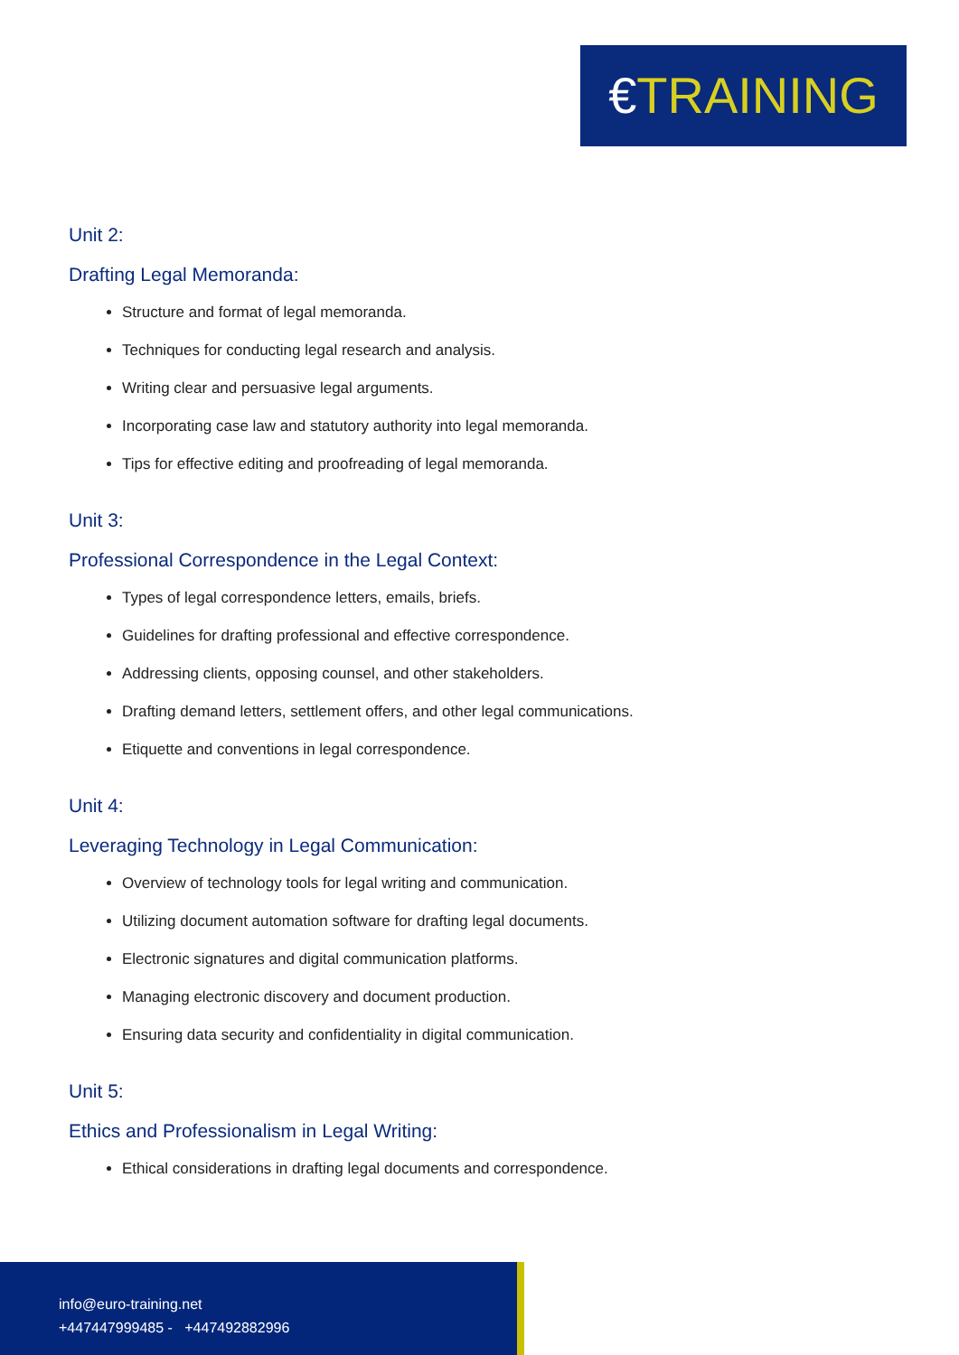€TRAINING
Unit 2:
Drafting Legal Memoranda:
Structure and format of legal memoranda.
Techniques for conducting legal research and analysis.
Writing clear and persuasive legal arguments.
Incorporating case law and statutory authority into legal memoranda.
Tips for effective editing and proofreading of legal memoranda.
Unit 3:
Professional Correspondence in the Legal Context:
Types of legal correspondence letters, emails, briefs.
Guidelines for drafting professional and effective correspondence.
Addressing clients, opposing counsel, and other stakeholders.
Drafting demand letters, settlement offers, and other legal communications.
Etiquette and conventions in legal correspondence.
Unit 4:
Leveraging Technology in Legal Communication:
Overview of technology tools for legal writing and communication.
Utilizing document automation software for drafting legal documents.
Electronic signatures and digital communication platforms.
Managing electronic discovery and document production.
Ensuring data security and confidentiality in digital communication.
Unit 5:
Ethics and Professionalism in Legal Writing:
Ethical considerations in drafting legal documents and correspondence.
info@euro-training.net
+447447999485 - +447492882996